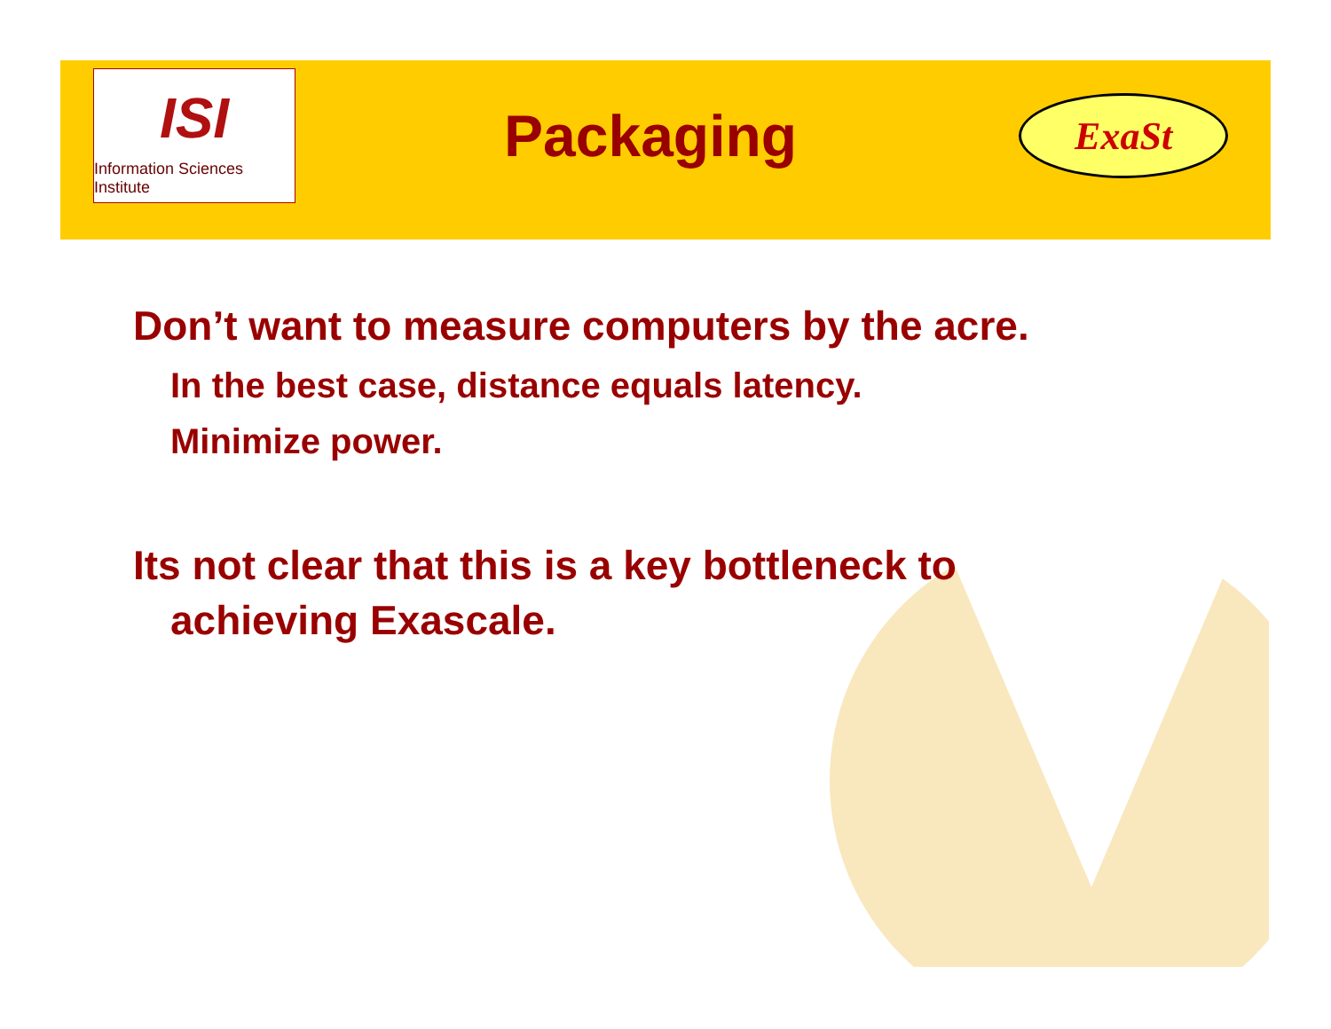ISI
Information Sciences Institute
Packaging
ExaSt
Don’t want to measure computers by the acre.
In the best case, distance equals latency.
Minimize power.
Its not clear that this is a key bottleneck to
achieving Exascale.